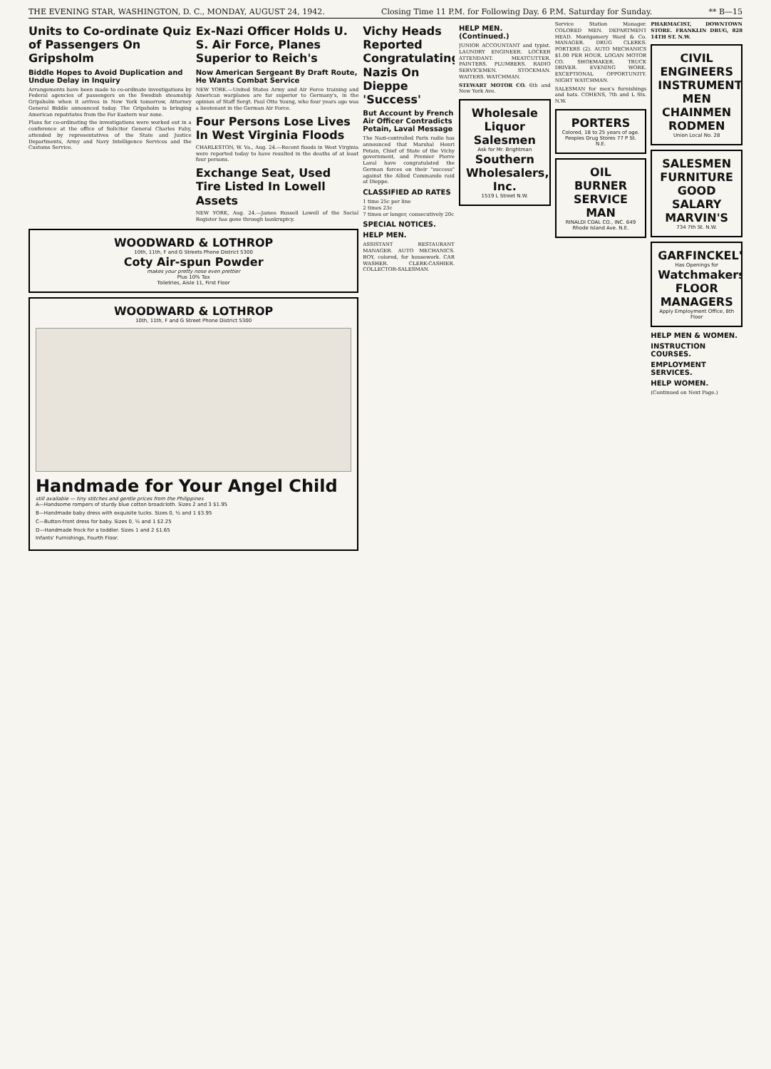THE EVENING STAR, WASHINGTON, D. C., MONDAY, AUGUST 24, 1942. Closing Time 11 P.M. for Following Day. 6 P.M. Saturday for Sunday. ** B—15
Units to Co-ordinate Quiz of Passengers On Gripsholm
Biddle Hopes to Avoid Duplication and Undue Delay in Inquiry
Arrangements have been made to co-ordinate investigations by Federal agencies of passengers on the Swedish steamship Gripsholm when it arrives in New York tomorrow, Attorney General Biddle announced today. The Gripsholm is bringing American repatriates from the Far Eastern war zone.
Plans for co-ordinating the investigations were worked out in a conference at the office of Solicitor General Charles Fahy, attended by representatives of the State and Justice Departments, Army and Navy Intelligence Services and the Customs Service.
Ex-Nazi Officer Holds U. S. Air Force, Planes Superior to Reich's
Now American Sergeant By Draft Route, He Wants Combat Service
NEW YORK.—United States Army and Air Force training and American warplanes are far superior to Germany's, in the opinion of Staff Sergt. Paul Otto Young, who four years ago was a lieutenant in the German Air Force.
Four Persons Lose Lives In West Virginia Floods
CHARLESTON, W. Va., Aug. 24.—Recent floods in West Virginia were reported today to have resulted in the deaths of at least four persons.
Exchange Seat, Used Tire Listed In Lowell Assets
NEW YORK, Aug. 24.—James Russell Lowell of the Social Register has gone through bankruptcy.
WOODWARD & LOTHROP
10th, 11th, F and G Streets Phone District 5300
Coty Air-spun Powder
makes your pretty nose even prettier
Plus 10% Tax
Toiletries, Aisle 11, First Floor
WOODWARD & LOTHROP
10th, 11th, F and G Street Phone District 5300
Handmade for Your Angel Child
still available — tiny stitches and gentle prices from the Philippines
A—Handsome rompers of sturdy blue cotton broadcloth. Sizes 2 and 3 $1.95
B—Handmade baby dress with exquisite tucks. Sizes 0, ½ and 1 $3.95
C—Button-front dress for baby. Sizes 0, ½ and 1 $2.25
D—Handmade frock for a toddler. Sizes 1 and 2 $1.65
Infants' Furnishings, Fourth Floor.
Vichy Heads Reported Congratulating Nazis On Dieppe 'Success'
But Account by French Air Officer Contradicts Petain, Laval Message
The Nazi-controlled Paris radio has announced that Marshal Henri Petain, Chief of State of the Vichy government, and Premier Pierre Laval have congratulated the German forces on their "success" against the Allied Commando raid at Dieppe.
CLASSIFIED AD RATES
1 time 25c per line
2 times 23c
7 times or longer, consecutively 20c
SPECIAL NOTICES.
HELP MEN.
ASSISTANT RESTAURANT MANAGER. AUTO MECHANICS. BOY, colored, for housework. CAR WASHER. CLERK-CASHIER. COLLECTOR-SALESMAN.
HELP MEN. (Continued.)
JUNIOR ACCOUNTANT and typist. LAUNDRY ENGINEER. LOCKER ATTENDANT. MEATCUTTER. PAINTERS. PLUMBERS. RADIO SERVICEMEN. STOCKMAN. WAITERS. WATCHMAN.
STEWART MOTOR CO. 6th and New York Ave.
Wholesale Liquor Salesmen
Ask for Mr. Brightman
Southern Wholesalers, Inc.
1519 L Street N.W.
Service Station Manager. COLORED MEN. DEPARTMENT HEAD. Montgomery Ward & Co. MANAGER. DRUG CLERKS. PORTERS (2). AUTO MECHANICS $1.00 PER HOUR. LOGAN MOTOR CO. SHOEMAKER. TRUCK DRIVER. EVENING WORK. EXCEPTIONAL OPPORTUNITY. NIGHT WATCHMAN.
SALESMAN for men's furnishings and hats. COHENS, 7th and L Sts. N.W.
PORTERS
Colored, 18 to 25 years of age. Peoples Drug Stores 77 P St. N.E.
OIL BURNER SERVICE MAN
RINALDI COAL CO., INC. 649 Rhode Island Ave. N.E.
PHARMACIST, DOWNTOWN STORE. FRANKLIN DRUG, 828 14TH ST. N.W.
CIVIL ENGINEERS INSTRUMENT MEN CHAINMEN RODMEN
Union Local No. 28
SALESMEN FURNITURE GOOD SALARY MARVIN'S
734 7th St. N.W.
GARFINCKEL'S
Has Openings for
Watchmakers FLOOR MANAGERS
Apply Employment Office, 8th Floor
HELP MEN & WOMEN.
INSTRUCTION COURSES.
EMPLOYMENT SERVICES.
HELP WOMEN.
(Continued on Next Page.)